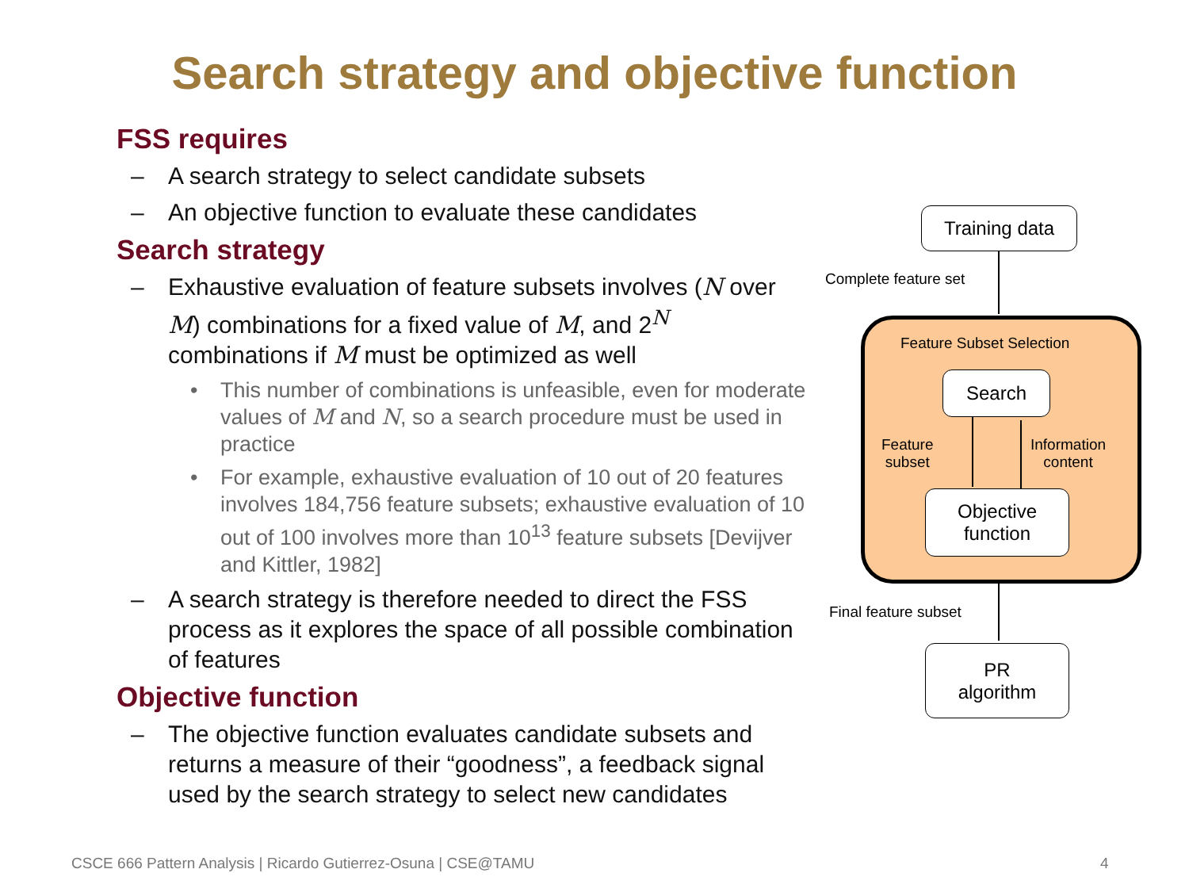Search strategy and objective function
FSS requires
– A search strategy to select candidate subsets
– An objective function to evaluate these candidates
Search strategy
– Exhaustive evaluation of feature subsets involves (N over M) combinations for a fixed value of M, and 2<sup>N</sup> combinations if M must be optimized as well
• This number of combinations is unfeasible, even for moderate values of M and N, so a search procedure must be used in practice
• For example, exhaustive evaluation of 10 out of 20 features involves 184,756 feature subsets; exhaustive evaluation of 10 out of 100 involves more than 10<sup>13</sup> feature subsets [Devijver and Kittler, 1982]
– A search strategy is therefore needed to direct the FSS process as it explores the space of all possible combination of features
Objective function
– The objective function evaluates candidate subsets and returns a measure of their “goodness”, a feedback signal used by the search strategy to select new candidates
Training data
Complete feature set
Feature Subset Selection
Search
Feature
subset
Information
content
Objective
function
Final feature subset
PR
algorithm
CSCE 666 Pattern Analysis | Ricardo Gutierrez-Osuna | CSE@TAMU
4